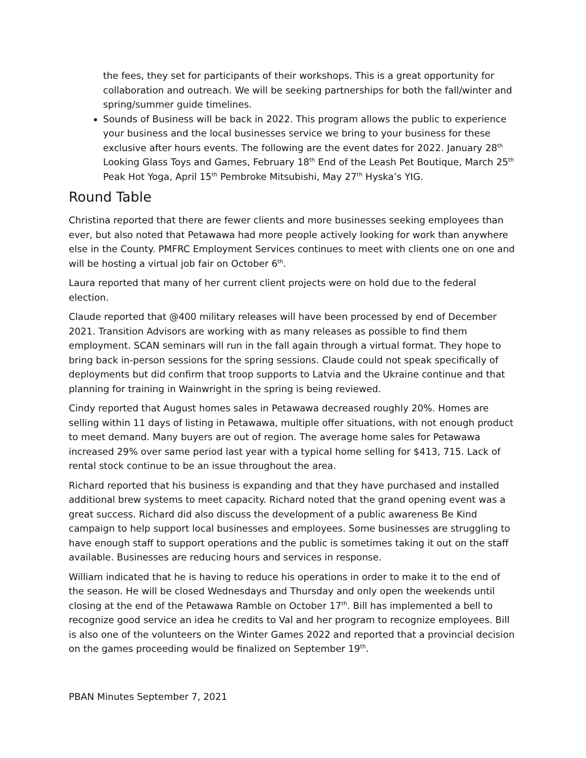the fees, they set for participants of their workshops. This is a great opportunity for collaboration and outreach. We will be seeking partnerships for both the fall/winter and spring/summer guide timelines.
Sounds of Business will be back in 2022. This program allows the public to experience your business and the local businesses service we bring to your business for these exclusive after hours events. The following are the event dates for 2022. January 28<sup>th</sup> Looking Glass Toys and Games, February 18<sup>th</sup> End of the Leash Pet Boutique, March 25<sup>th</sup> Peak Hot Yoga, April 15<sup>th</sup> Pembroke Mitsubishi, May 27<sup>th</sup> Hyska’s YIG.
Round Table
Christina reported that there are fewer clients and more businesses seeking employees than ever, but also noted that Petawawa had more people actively looking for work than anywhere else in the County. PMFRC Employment Services continues to meet with clients one on one and will be hosting a virtual job fair on October 6<sup>th</sup>.
Laura reported that many of her current client projects were on hold due to the federal election.
Claude reported that @400 military releases will have been processed by end of December 2021. Transition Advisors are working with as many releases as possible to find them employment. SCAN seminars will run in the fall again through a virtual format. They hope to bring back in-person sessions for the spring sessions. Claude could not speak specifically of deployments but did confirm that troop supports to Latvia and the Ukraine continue and that planning for training in Wainwright in the spring is being reviewed.
Cindy reported that August homes sales in Petawawa decreased roughly 20%. Homes are selling within 11 days of listing in Petawawa, multiple offer situations, with not enough product to meet demand. Many buyers are out of region. The average home sales for Petawawa increased 29% over same period last year with a typical home selling for $413, 715. Lack of rental stock continue to be an issue throughout the area.
Richard reported that his business is expanding and that they have purchased and installed additional brew systems to meet capacity. Richard noted that the grand opening event was a great success. Richard did also discuss the development of a public awareness Be Kind campaign to help support local businesses and employees. Some businesses are struggling to have enough staff to support operations and the public is sometimes taking it out on the staff available. Businesses are reducing hours and services in response.
William indicated that he is having to reduce his operations in order to make it to the end of the season. He will be closed Wednesdays and Thursday and only open the weekends until closing at the end of the Petawawa Ramble on October 17<sup>th</sup>. Bill has implemented a bell to recognize good service an idea he credits to Val and her program to recognize employees. Bill is also one of the volunteers on the Winter Games 2022 and reported that a provincial decision on the games proceeding would be finalized on September 19<sup>th</sup>.
PBAN Minutes September 7, 2021